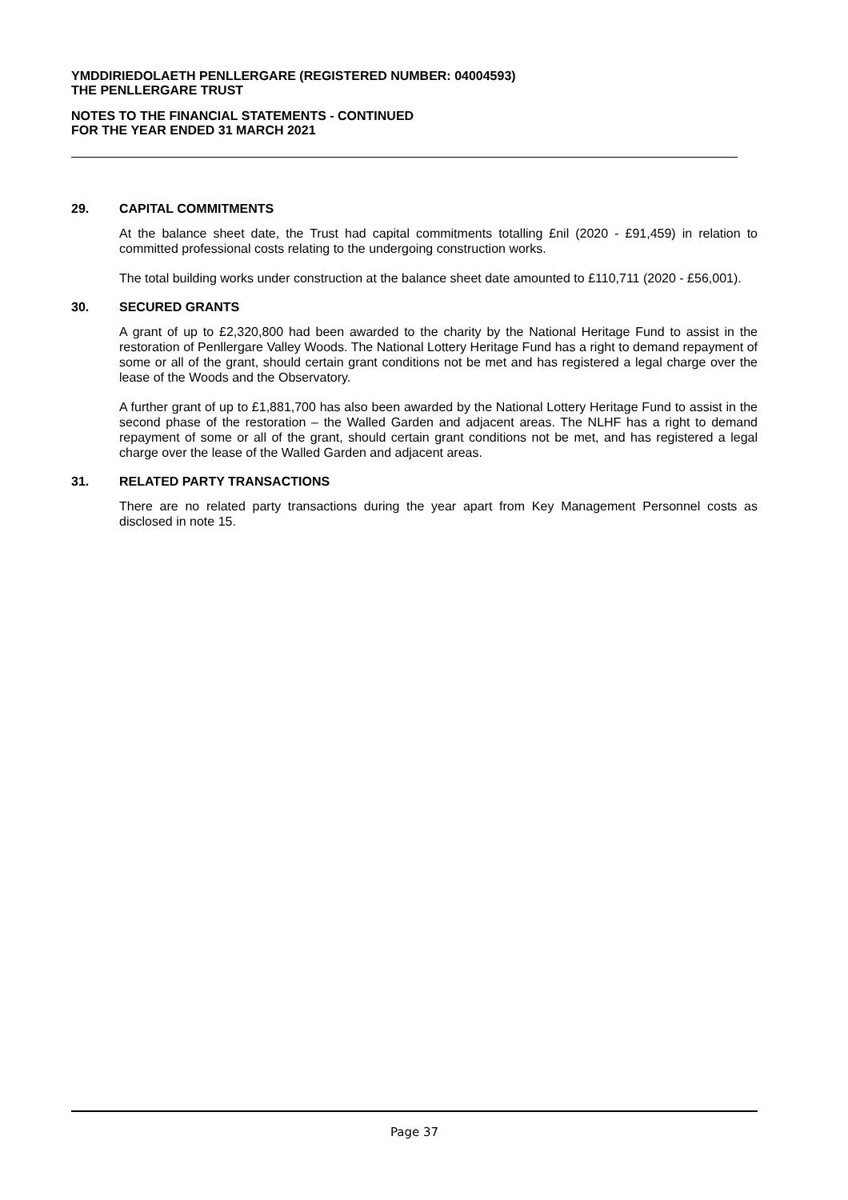YMDDIRIEDOLAETH PENLLERGARE (REGISTERED NUMBER: 04004593)
THE PENLLERGARE TRUST
NOTES TO THE FINANCIAL STATEMENTS - CONTINUED
FOR THE YEAR ENDED 31 MARCH 2021
29. CAPITAL COMMITMENTS
At the balance sheet date, the Trust had capital commitments totalling £nil (2020 - £91,459) in relation to committed professional costs relating to the undergoing construction works.
The total building works under construction at the balance sheet date amounted to £110,711 (2020 - £56,001).
30. SECURED GRANTS
A grant of up to £2,320,800 had been awarded to the charity by the National Heritage Fund to assist in the restoration of Penllergare Valley Woods. The National Lottery Heritage Fund has a right to demand repayment of some or all of the grant, should certain grant conditions not be met and has registered a legal charge over the lease of the Woods and the Observatory.
A further grant of up to £1,881,700 has also been awarded by the National Lottery Heritage Fund to assist in the second phase of the restoration – the Walled Garden and adjacent areas. The NLHF has a right to demand repayment of some or all of the grant, should certain grant conditions not be met, and has registered a legal charge over the lease of the Walled Garden and adjacent areas.
31. RELATED PARTY TRANSACTIONS
There are no related party transactions during the year apart from Key Management Personnel costs as disclosed in note 15.
Page 37